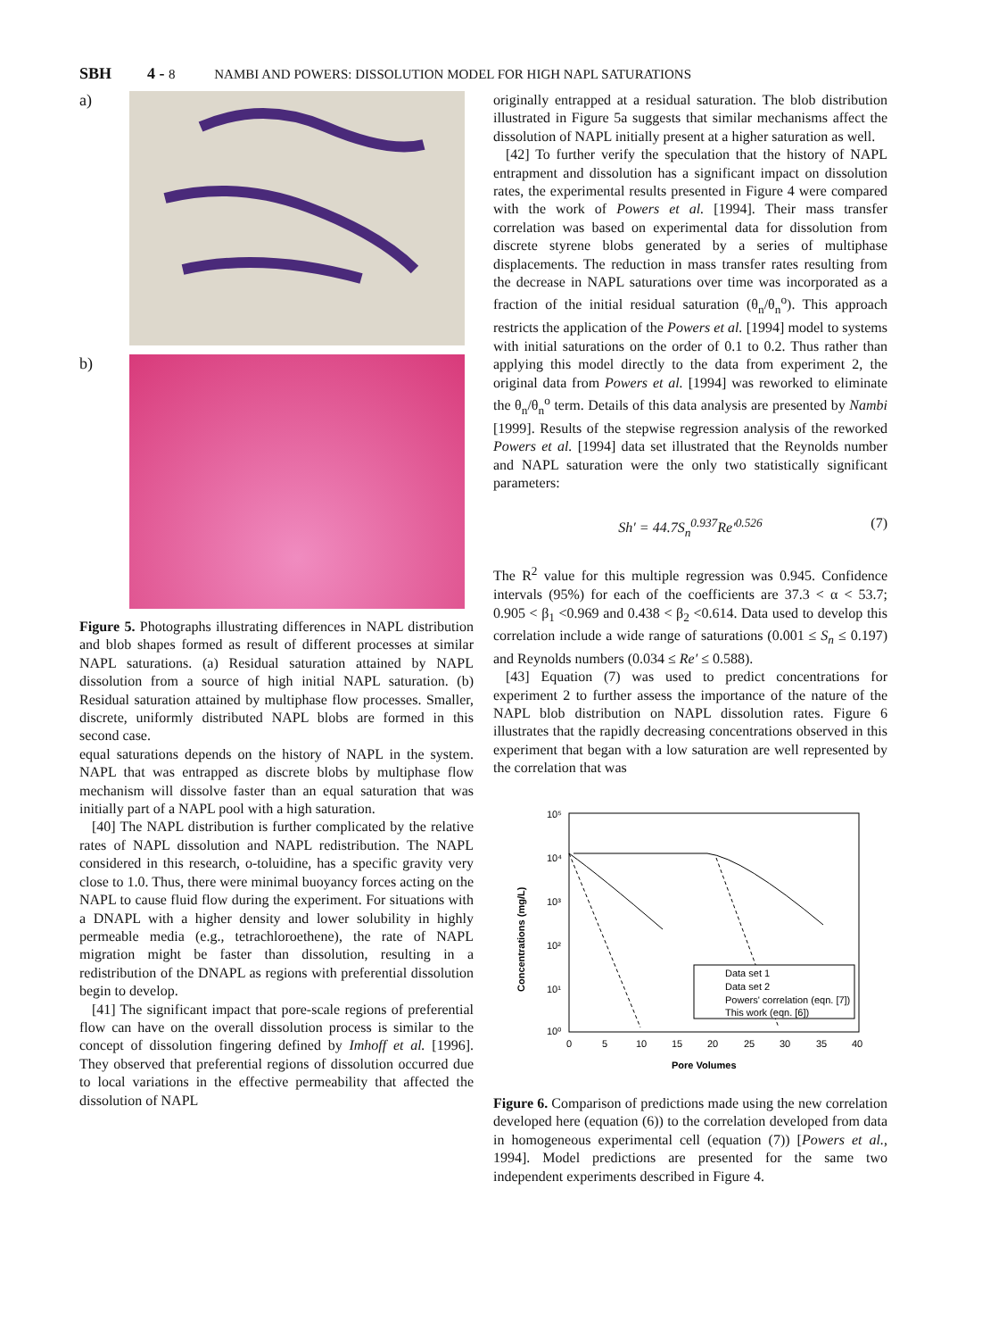SBH 4 - 8 NAMBI AND POWERS: DISSOLUTION MODEL FOR HIGH NAPL SATURATIONS
a)
b)
Figure 5. Photographs illustrating differences in NAPL distribution and blob shapes formed as result of different processes at similar NAPL saturations. (a) Residual saturation attained by NAPL dissolution from a source of high initial NAPL saturation. (b) Residual saturation attained by multiphase flow processes. Smaller, discrete, uniformly distributed NAPL blobs are formed in this second case.
equal saturations depends on the history of NAPL in the system. NAPL that was entrapped as discrete blobs by multiphase flow mechanism will dissolve faster than an equal saturation that was initially part of a NAPL pool with a high saturation.
[40] The NAPL distribution is further complicated by the relative rates of NAPL dissolution and NAPL redistribution. The NAPL considered in this research, o-toluidine, has a specific gravity very close to 1.0. Thus, there were minimal buoyancy forces acting on the NAPL to cause fluid flow during the experiment. For situations with a DNAPL with a higher density and lower solubility in highly permeable media (e.g., tetrachloroethene), the rate of NAPL migration might be faster than dissolution, resulting in a redistribution of the DNAPL as regions with preferential dissolution begin to develop.
[41] The significant impact that pore-scale regions of preferential flow can have on the overall dissolution process is similar to the concept of dissolution fingering defined by Imhoff et al. [1996]. They observed that preferential regions of dissolution occurred due to local variations in the effective permeability that affected the dissolution of NAPL
originally entrapped at a residual saturation. The blob distribution illustrated in Figure 5a suggests that similar mechanisms affect the dissolution of NAPL initially present at a higher saturation as well.
[42] To further verify the speculation that the history of NAPL entrapment and dissolution has a significant impact on dissolution rates, the experimental results presented in Figure 4 were compared with the work of Powers et al. [1994]. Their mass transfer correlation was based on experimental data for dissolution from discrete styrene blobs generated by a series of multiphase displacements. The reduction in mass transfer rates resulting from the decrease in NAPL saturations over time was incorporated as a fraction of the initial residual saturation (θ<sub>n</sub>/θ<sub>n</sub><sup>o</sup>). This approach restricts the application of the Powers et al. [1994] model to systems with initial saturations on the order of 0.1 to 0.2. Thus rather than applying this model directly to the data from experiment 2, the original data from Powers et al. [1994] was reworked to eliminate the θ<sub>n</sub>/θ<sub>n</sub><sup>o</sup> term. Details of this data analysis are presented by Nambi [1999]. Results of the stepwise regression analysis of the reworked Powers et al. [1994] data set illustrated that the Reynolds number and NAPL saturation were the only two statistically significant parameters:
Sh′ = 44.7S<sub>n</sub><sup>0.937</sup>Re′<sup>0.526</sup> (7)
The R<sup>2</sup> value for this multiple regression was 0.945. Confidence intervals (95%) for each of the coefficients are 37.3 < α < 53.7; 0.905 < β<sub>1</sub> <0.969 and 0.438 < β<sub>2</sub> <0.614. Data used to develop this correlation include a wide range of saturations (0.001 ≤ S<sub>n</sub> ≤ 0.197) and Reynolds numbers (0.034 ≤ Re′ ≤ 0.588).
[43] Equation (7) was used to predict concentrations for experiment 2 to further assess the importance of the nature of the NAPL blob distribution on NAPL dissolution rates. Figure 6 illustrates that the rapidly decreasing concentrations observed in this experiment that began with a low saturation are well represented by the correlation that was
Concentrations (mg/L)
10⁵
10⁴
10³
10²
10¹
10⁰
0
5
10
15
20
25
30
35
40
Pore Volumes
Data set 1
Data set 2
Powers' correlation (eqn. [7])
This work (eqn. [6])
Figure 6. Comparison of predictions made using the new correlation developed here (equation (6)) to the correlation developed from data in homogeneous experimental cell (equation (7)) [Powers et al., 1994]. Model predictions are presented for the same two independent experiments described in Figure 4.